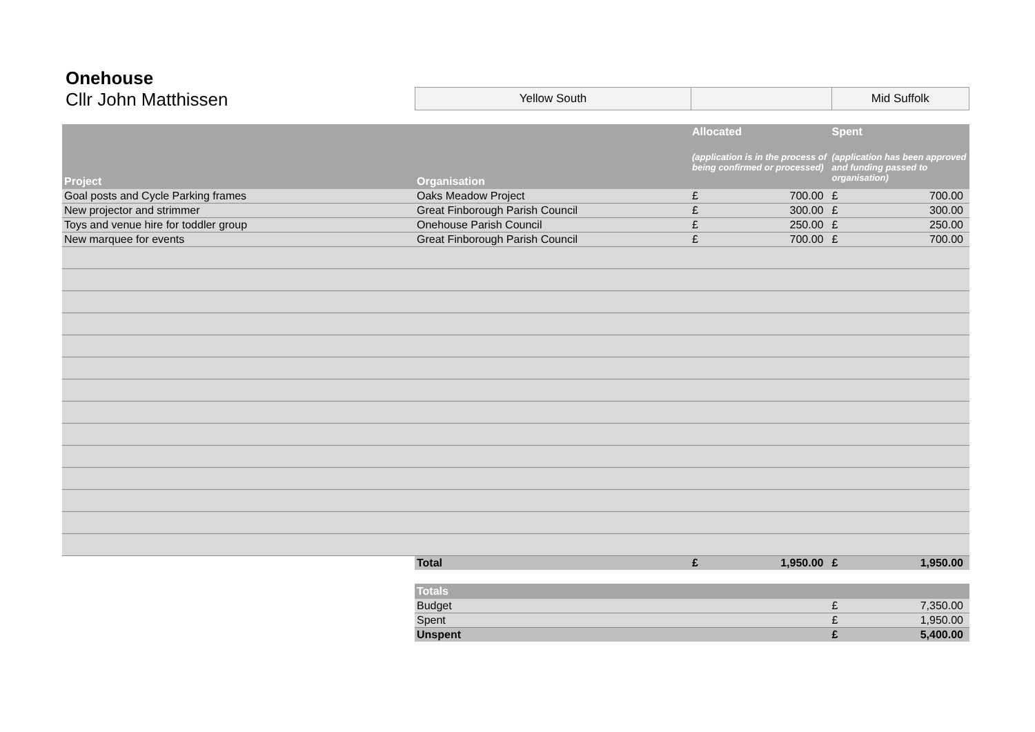Onehouse
Cllr John Matthissen
Yellow South Mid Suffolk
| Project | Organisation | Allocated (application is in the process of being confirmed or processed) | | Spent (application has been approved and funding passed to organisation) | |
| --- | --- | --- | --- | --- | --- |
| Goal posts and Cycle Parking frames | Oaks Meadow Project | £ | 700.00 | £ | 700.00 |
| New projector and strimmer | Great Finborough Parish Council | £ | 300.00 | £ | 300.00 |
| Toys and venue hire for toddler group | Onehouse Parish Council | £ | 250.00 | £ | 250.00 |
| New marquee for events | Great Finborough Parish Council | £ | 700.00 | £ | 700.00 |
| | Total | £ | 1,950.00 | £ | 1,950.00 |
| | Totals | | | | |
| | Budget | | | £ | 7,350.00 |
| | Spent | | | £ | 1,950.00 |
| | Unspent | | | £ | 5,400.00 |